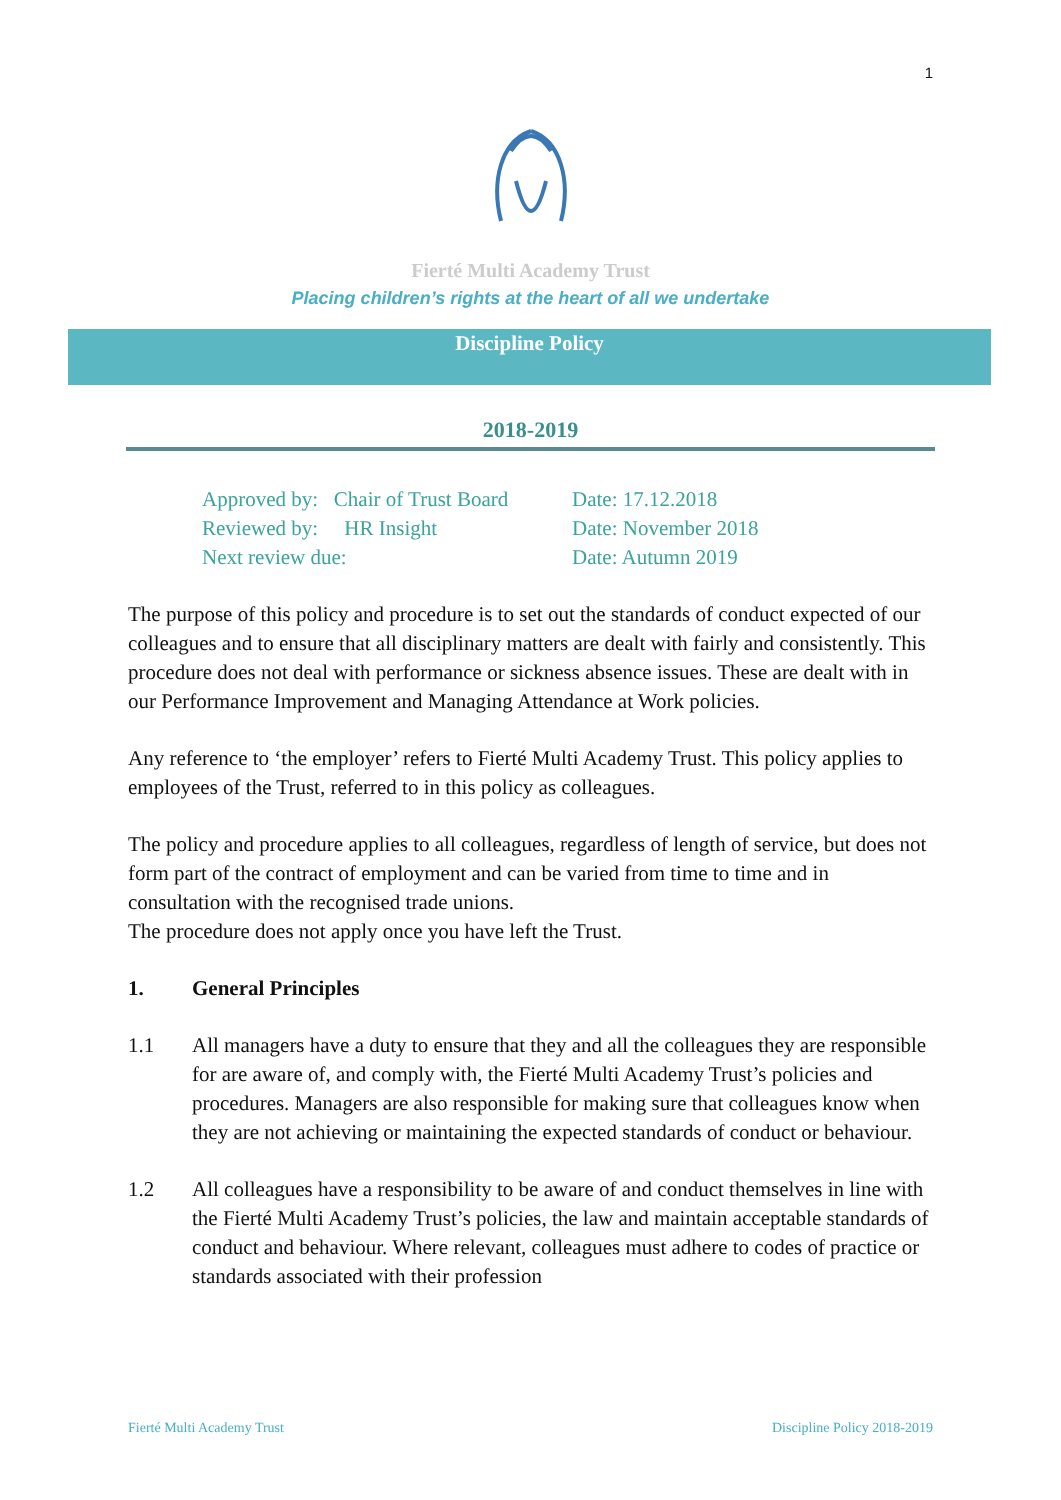1
Fierté Multi Academy Trust
Placing children’s rights at the heart of all we undertake
Discipline Policy
2018-2019
Approved by: Chair of Trust Board Date: 17.12.2018
Reviewed by: HR Insight Date: November 2018
Next review due: Date: Autumn 2019
The purpose of this policy and procedure is to set out the standards of conduct expected of our colleagues and to ensure that all disciplinary matters are dealt with fairly and consistently. This procedure does not deal with performance or sickness absence issues. These are dealt with in our Performance Improvement and Managing Attendance at Work policies.
Any reference to ‘the employer’ refers to Fierté Multi Academy Trust. This policy applies to employees of the Trust, referred to in this policy as colleagues.
The policy and procedure applies to all colleagues, regardless of length of service, but does not form part of the contract of employment and can be varied from time to time and in consultation with the recognised trade unions.
The procedure does not apply once you have left the Trust.
1. General Principles
1.1 All managers have a duty to ensure that they and all the colleagues they are responsible for are aware of, and comply with, the Fierté Multi Academy Trust’s policies and procedures. Managers are also responsible for making sure that colleagues know when they are not achieving or maintaining the expected standards of conduct or behaviour.
1.2 All colleagues have a responsibility to be aware of and conduct themselves in line with the Fierté Multi Academy Trust’s policies, the law and maintain acceptable standards of conduct and behaviour. Where relevant, colleagues must adhere to codes of practice or standards associated with their profession
Fierté Multi Academy Trust Discipline Policy 2018-2019